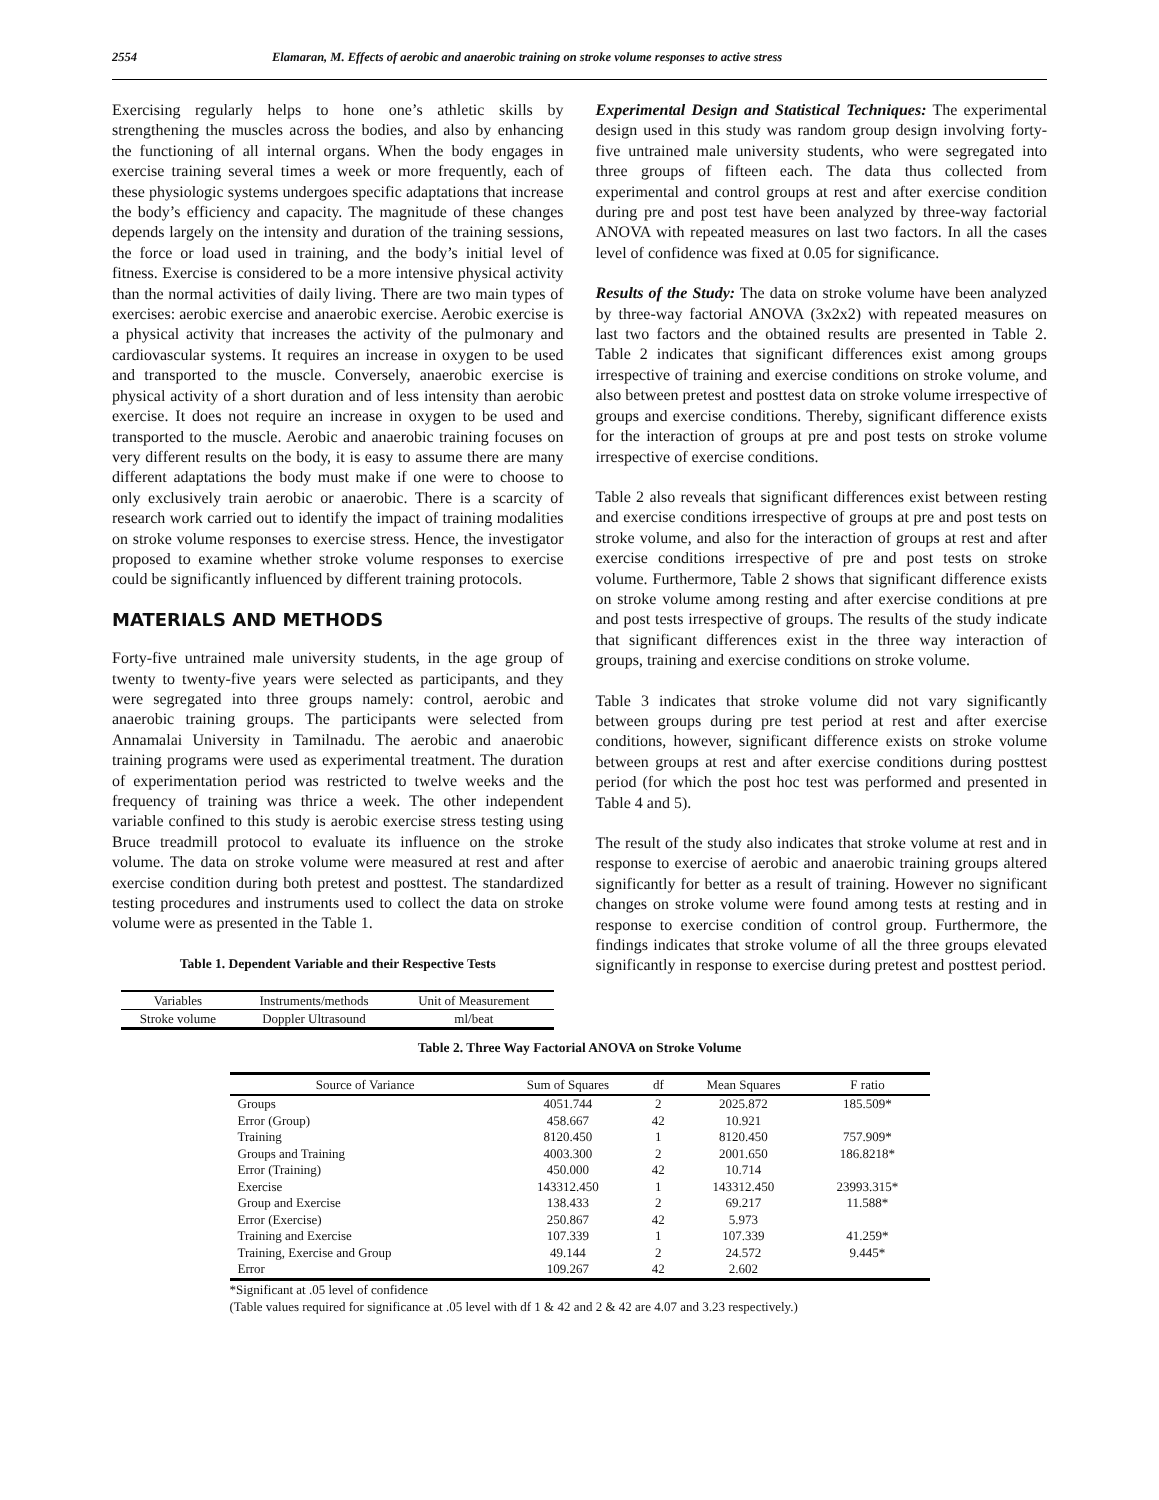2554 Elamaran, M. Effects of aerobic and anaerobic training on stroke volume responses to active stress
Exercising regularly helps to hone one’s athletic skills by strengthening the muscles across the bodies, and also by enhancing the functioning of all internal organs. When the body engages in exercise training several times a week or more frequently, each of these physiologic systems undergoes specific adaptations that increase the body’s efficiency and capacity. The magnitude of these changes depends largely on the intensity and duration of the training sessions, the force or load used in training, and the body’s initial level of fitness. Exercise is considered to be a more intensive physical activity than the normal activities of daily living. There are two main types of exercises: aerobic exercise and anaerobic exercise. Aerobic exercise is a physical activity that increases the activity of the pulmonary and cardiovascular systems. It requires an increase in oxygen to be used and transported to the muscle. Conversely, anaerobic exercise is physical activity of a short duration and of less intensity than aerobic exercise. It does not require an increase in oxygen to be used and transported to the muscle. Aerobic and anaerobic training focuses on very different results on the body, it is easy to assume there are many different adaptations the body must make if one were to choose to only exclusively train aerobic or anaerobic. There is a scarcity of research work carried out to identify the impact of training modalities on stroke volume responses to exercise stress. Hence, the investigator proposed to examine whether stroke volume responses to exercise could be significantly influenced by different training protocols.
MATERIALS AND METHODS
Forty-five untrained male university students, in the age group of twenty to twenty-five years were selected as participants, and they were segregated into three groups namely: control, aerobic and anaerobic training groups. The participants were selected from Annamalai University in Tamilnadu. The aerobic and anaerobic training programs were used as experimental treatment. The duration of experimentation period was restricted to twelve weeks and the frequency of training was thrice a week. The other independent variable confined to this study is aerobic exercise stress testing using Bruce treadmill protocol to evaluate its influence on the stroke volume. The data on stroke volume were measured at rest and after exercise condition during both pretest and posttest. The standardized testing procedures and instruments used to collect the data on stroke volume were as presented in the Table 1.
Table 1. Dependent Variable and their Respective Tests
| Variables | Instruments/methods | Unit of Measurement |
| --- | --- | --- |
| Stroke volume | Doppler Ultrasound | ml/beat |
Experimental Design and Statistical Techniques: The experimental design used in this study was random group design involving forty-five untrained male university students, who were segregated into three groups of fifteen each. The data thus collected from experimental and control groups at rest and after exercise condition during pre and post test have been analyzed by three-way factorial ANOVA with repeated measures on last two factors. In all the cases level of confidence was fixed at 0.05 for significance.
Results of the Study: The data on stroke volume have been analyzed by three-way factorial ANOVA (3x2x2) with repeated measures on last two factors and the obtained results are presented in Table 2. Table 2 indicates that significant differences exist among groups irrespective of training and exercise conditions on stroke volume, and also between pretest and posttest data on stroke volume irrespective of groups and exercise conditions. Thereby, significant difference exists for the interaction of groups at pre and post tests on stroke volume irrespective of exercise conditions.
Table 2 also reveals that significant differences exist between resting and exercise conditions irrespective of groups at pre and post tests on stroke volume, and also for the interaction of groups at rest and after exercise conditions irrespective of pre and post tests on stroke volume. Furthermore, Table 2 shows that significant difference exists on stroke volume among resting and after exercise conditions at pre and post tests irrespective of groups. The results of the study indicate that significant differences exist in the three way interaction of groups, training and exercise conditions on stroke volume.
Table 3 indicates that stroke volume did not vary significantly between groups during pre test period at rest and after exercise conditions, however, significant difference exists on stroke volume between groups at rest and after exercise conditions during posttest period (for which the post hoc test was performed and presented in Table 4 and 5).
The result of the study also indicates that stroke volume at rest and in response to exercise of aerobic and anaerobic training groups altered significantly for better as a result of training. However no significant changes on stroke volume were found among tests at resting and in response to exercise condition of control group. Furthermore, the findings indicates that stroke volume of all the three groups elevated significantly in response to exercise during pretest and posttest period.
Table 2. Three Way Factorial ANOVA on Stroke Volume
| Source of Variance | Sum of Squares | df | Mean Squares | F ratio |
| --- | --- | --- | --- | --- |
| Groups | 4051.744 | 2 | 2025.872 | 185.509* |
| Error (Group) | 458.667 | 42 | 10.921 | |
| Training | 8120.450 | 1 | 8120.450 | 757.909* |
| Groups and Training | 4003.300 | 2 | 2001.650 | 186.8218* |
| Error (Training) | 450.000 | 42 | 10.714 | |
| Exercise | 143312.450 | 1 | 143312.450 | 23993.315* |
| Group and Exercise | 138.433 | 2 | 69.217 | 11.588* |
| Error (Exercise) | 250.867 | 42 | 5.973 | |
| Training and Exercise | 107.339 | 1 | 107.339 | 41.259* |
| Training, Exercise and Group | 49.144 | 2 | 24.572 | 9.445* |
| Error | 109.267 | 42 | 2.602 | |
*Significant at .05 level of confidence
(Table values required for significance at .05 level with df 1 & 42 and 2 & 42 are 4.07 and 3.23 respectively.)